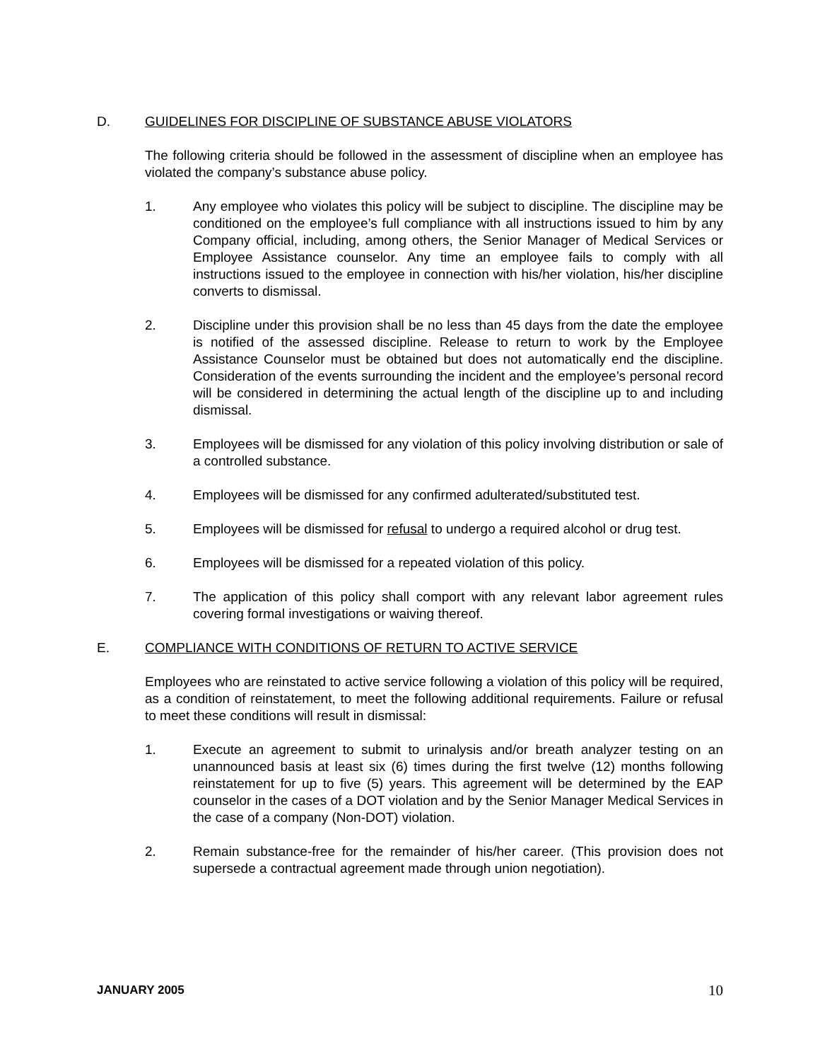D. GUIDELINES FOR DISCIPLINE OF SUBSTANCE ABUSE VIOLATORS
The following criteria should be followed in the assessment of discipline when an employee has violated the company’s substance abuse policy.
1. Any employee who violates this policy will be subject to discipline. The discipline may be conditioned on the employee’s full compliance with all instructions issued to him by any Company official, including, among others, the Senior Manager of Medical Services or Employee Assistance counselor. Any time an employee fails to comply with all instructions issued to the employee in connection with his/her violation, his/her discipline converts to dismissal.
2. Discipline under this provision shall be no less than 45 days from the date the employee is notified of the assessed discipline. Release to return to work by the Employee Assistance Counselor must be obtained but does not automatically end the discipline. Consideration of the events surrounding the incident and the employee’s personal record will be considered in determining the actual length of the discipline up to and including dismissal.
3. Employees will be dismissed for any violation of this policy involving distribution or sale of a controlled substance.
4. Employees will be dismissed for any confirmed adulterated/substituted test.
5. Employees will be dismissed for refusal to undergo a required alcohol or drug test.
6. Employees will be dismissed for a repeated violation of this policy.
7. The application of this policy shall comport with any relevant labor agreement rules covering formal investigations or waiving thereof.
E. COMPLIANCE WITH CONDITIONS OF RETURN TO ACTIVE SERVICE
Employees who are reinstated to active service following a violation of this policy will be required, as a condition of reinstatement, to meet the following additional requirements. Failure or refusal to meet these conditions will result in dismissal:
1. Execute an agreement to submit to urinalysis and/or breath analyzer testing on an unannounced basis at least six (6) times during the first twelve (12) months following reinstatement for up to five (5) years. This agreement will be determined by the EAP counselor in the cases of a DOT violation and by the Senior Manager Medical Services in the case of a company (Non-DOT) violation.
2. Remain substance-free for the remainder of his/her career. (This provision does not supersede a contractual agreement made through union negotiation).
JANUARY 2005 10